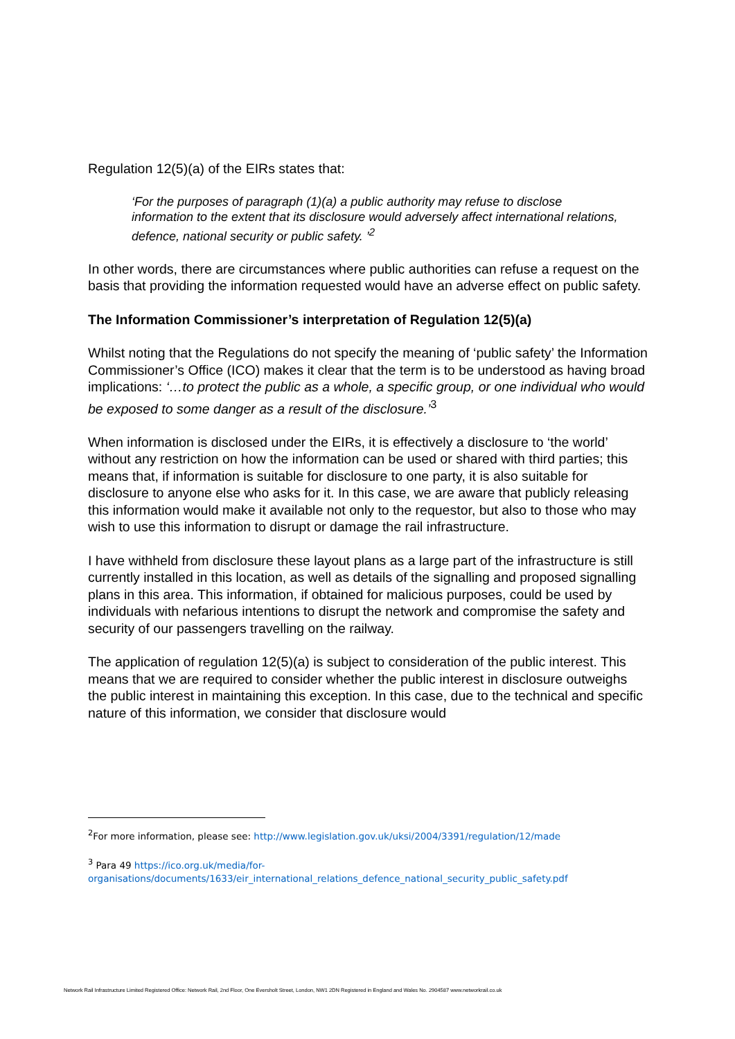Regulation 12(5)(a) of the EIRs states that:
‘For the purposes of paragraph (1)(a) a public authority may refuse to disclose information to the extent that its disclosure would adversely affect international relations, defence, national security or public safety. ’<sup>2</sup>
In other words, there are circumstances where public authorities can refuse a request on the basis that providing the information requested would have an adverse effect on public safety.
The Information Commissioner’s interpretation of Regulation 12(5)(a)
Whilst noting that the Regulations do not specify the meaning of ‘public safety’ the Information Commissioner’s Office (ICO) makes it clear that the term is to be understood as having broad implications: ‘…to protect the public as a whole, a specific group, or one individual who would be exposed to some danger as a result of the disclosure.’<sup>3</sup>
When information is disclosed under the EIRs, it is effectively a disclosure to ‘the world’ without any restriction on how the information can be used or shared with third parties; this means that, if information is suitable for disclosure to one party, it is also suitable for disclosure to anyone else who asks for it. In this case, we are aware that publicly releasing this information would make it available not only to the requestor, but also to those who may wish to use this information to disrupt or damage the rail infrastructure.
I have withheld from disclosure these layout plans as a large part of the infrastructure is still currently installed in this location, as well as details of the signalling and proposed signalling plans in this area. This information, if obtained for malicious purposes, could be used by individuals with nefarious intentions to disrupt the network and compromise the safety and security of our passengers travelling on the railway.
The application of regulation 12(5)(a) is subject to consideration of the public interest. This means that we are required to consider whether the public interest in disclosure outweighs the public interest in maintaining this exception. In this case, due to the technical and specific nature of this information, we consider that disclosure would
<sup>2</sup> For more information, please see: http://www.legislation.gov.uk/uksi/2004/3391/regulation/12/made
<sup>3</sup> Para 49 https://ico.org.uk/media/for-organisations/documents/1633/eir_international_relations_defence_national_security_public_safety.pdf
Network Rail Infrastructure Limited Registered Office: Network Rail, 2nd Floor, One Eversholt Street, London, NW1 2DN Registered in England and Wales No. 2904587 www.networkrail.co.uk